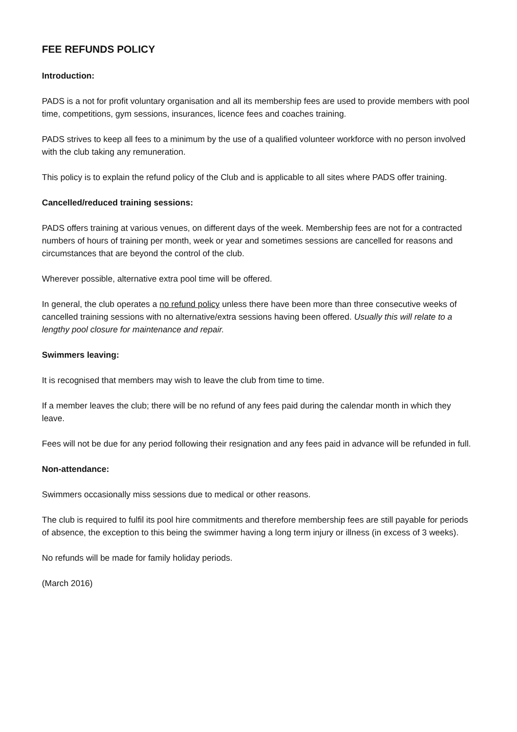FEE REFUNDS POLICY
Introduction:
PADS is a not for profit voluntary organisation and all its membership fees are used to provide members with pool time, competitions, gym sessions, insurances, licence fees and coaches training.
PADS strives to keep all fees to a minimum by the use of a qualified volunteer workforce with no person involved with the club taking any remuneration.
This policy is to explain the refund policy of the Club and is applicable to all sites where PADS offer training.
Cancelled/reduced training sessions:
PADS offers training at various venues, on different days of the week. Membership fees are not for a contracted numbers of hours of training per month, week or year and sometimes sessions are cancelled for reasons and circumstances that are beyond the control of the club.
Wherever possible, alternative extra pool time will be offered.
In general, the club operates a no refund policy unless there have been more than three consecutive weeks of cancelled training sessions with no alternative/extra sessions having been offered. Usually this will relate to a lengthy pool closure for maintenance and repair.
Swimmers leaving:
It is recognised that members may wish to leave the club from time to time.
If a member leaves the club; there will be no refund of any fees paid during the calendar month in which they leave.
Fees will not be due for any period following their resignation and any fees paid in advance will be refunded in full.
Non-attendance:
Swimmers occasionally miss sessions due to medical or other reasons.
The club is required to fulfil its pool hire commitments and therefore membership fees are still payable for periods of absence, the exception to this being the swimmer having a long term injury or illness (in excess of 3 weeks).
No refunds will be made for family holiday periods.
(March 2016)